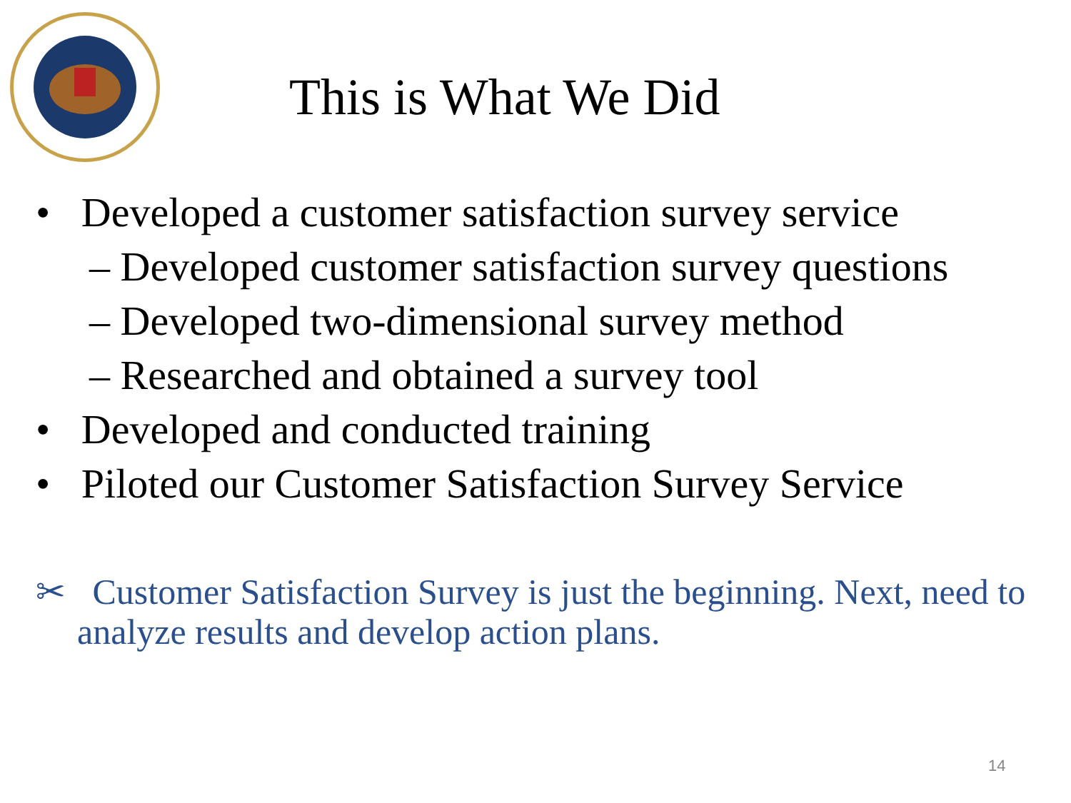This is What We Did
• Developed a customer satisfaction survey service
– Developed customer satisfaction survey questions
– Developed two-dimensional survey method
– Researched and obtained a survey tool
• Developed and conducted training
• Piloted our Customer Satisfaction Survey Service
✂ Customer Satisfaction Survey is just the beginning. Next, need to analyze results and develop action plans.
14